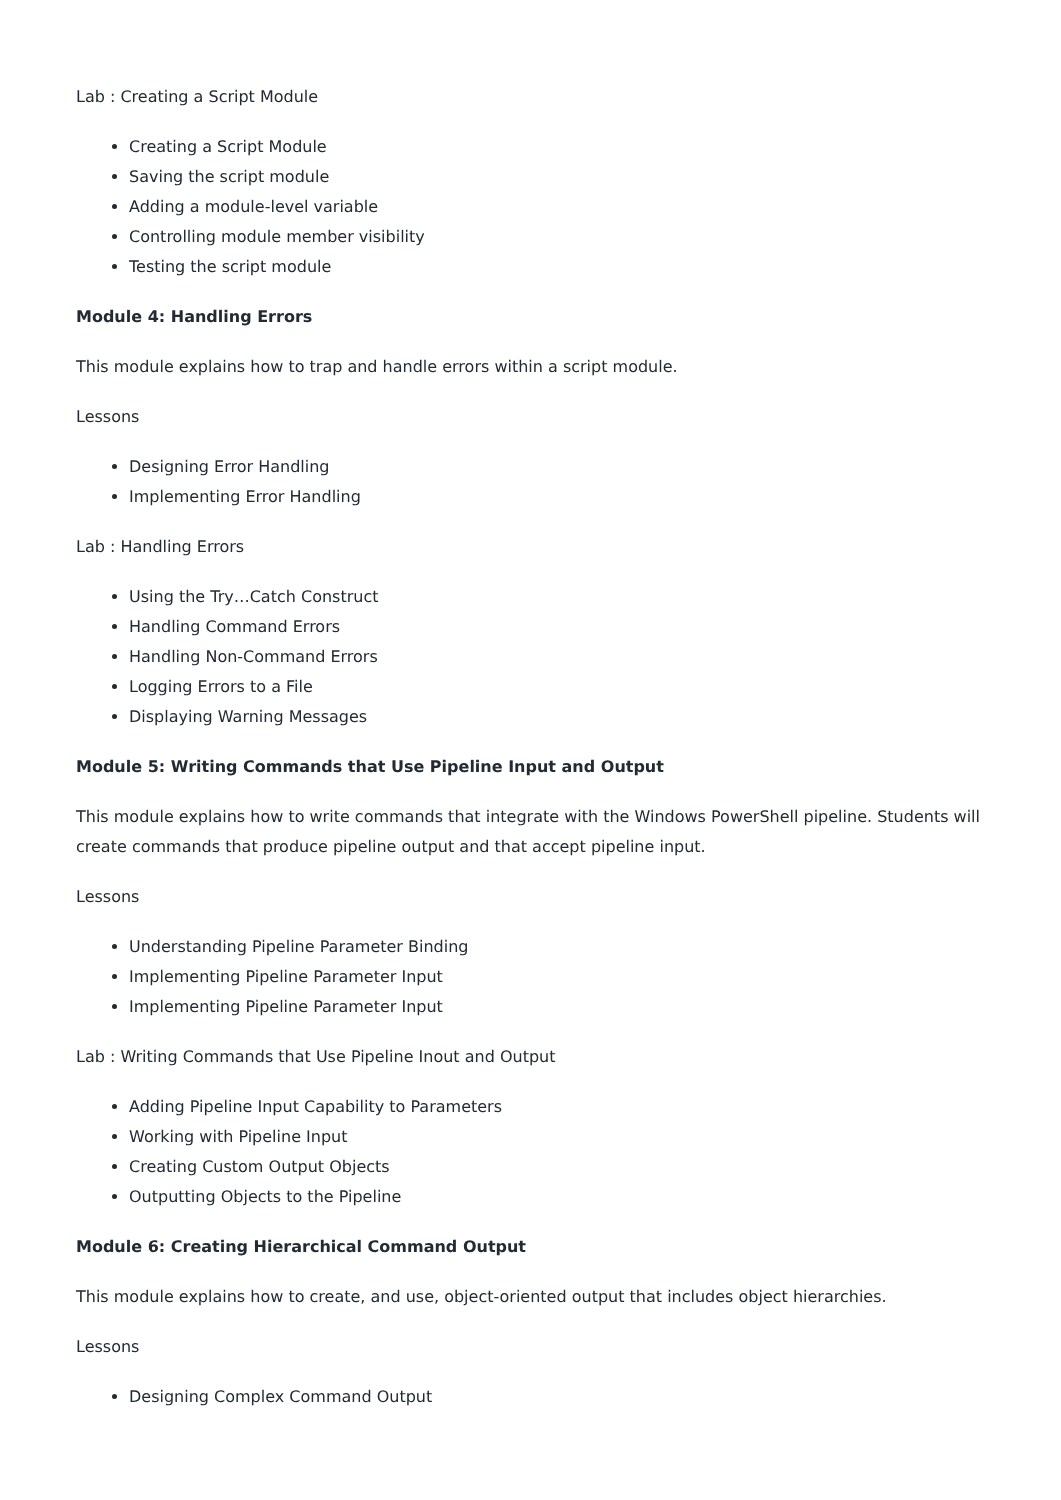Lab : Creating a Script Module
Creating a Script Module
Saving the script module
Adding a module-level variable
Controlling module member visibility
Testing the script module
Module 4: Handling Errors
This module explains how to trap and handle errors within a script module.
Lessons
Designing Error Handling
Implementing Error Handling
Lab : Handling Errors
Using the Try…Catch Construct
Handling Command Errors
Handling Non-Command Errors
Logging Errors to a File
Displaying Warning Messages
Module 5: Writing Commands that Use Pipeline Input and Output
This module explains how to write commands that integrate with the Windows PowerShell pipeline. Students will create commands that produce pipeline output and that accept pipeline input.
Lessons
Understanding Pipeline Parameter Binding
Implementing Pipeline Parameter Input
Implementing Pipeline Parameter Input
Lab : Writing Commands that Use Pipeline Inout and Output
Adding Pipeline Input Capability to Parameters
Working with Pipeline Input
Creating Custom Output Objects
Outputting Objects to the Pipeline
Module 6: Creating Hierarchical Command Output
This module explains how to create, and use, object-oriented output that includes object hierarchies.
Lessons
Designing Complex Command Output